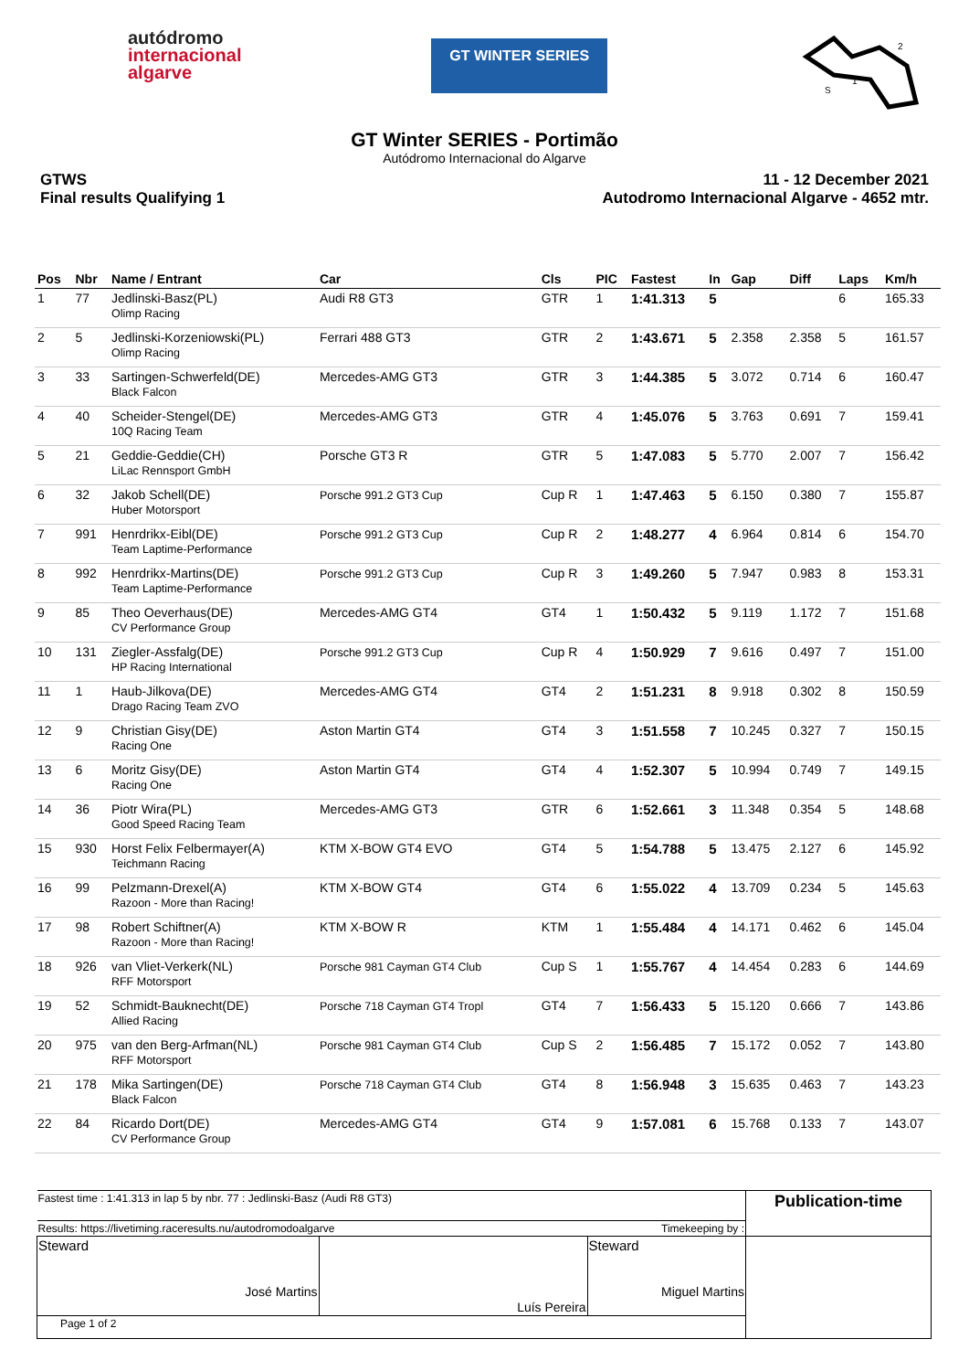autódromo
internacional
algarve
GT WINTER SERIES
2
S
1
GT Winter SERIES - Portimão
Autódromo Internacional do Algarve
GTWS
Final results Qualifying 1
11 - 12 December 2021
Autodromo Internacional Algarve - 4652 mtr.
| Pos | Nbr | Name / Entrant | Car | Cls | PIC | Fastest | In | Gap | Diff | Laps | Km/h |
| --- | --- | --- | --- | --- | --- | --- | --- | --- | --- | --- | --- |
| 1 | 77 | Jedlinski-Basz(PL) Olimp Racing | Audi R8 GT3 | GTR | 1 | 1:41.313 | 5 | | | 6 | 165.33 |
| 2 | 5 | Jedlinski-Korzeniowski(PL) Olimp Racing | Ferrari 488 GT3 | GTR | 2 | 1:43.671 | 5 | 2.358 | 2.358 | 5 | 161.57 |
| 3 | 33 | Sartingen-Schwerfeld(DE) Black Falcon | Mercedes-AMG GT3 | GTR | 3 | 1:44.385 | 5 | 3.072 | 0.714 | 6 | 160.47 |
| 4 | 40 | Scheider-Stengel(DE) 10Q Racing Team | Mercedes-AMG GT3 | GTR | 4 | 1:45.076 | 5 | 3.763 | 0.691 | 7 | 159.41 |
| 5 | 21 | Geddie-Geddie(CH) LiLac Rennsport GmbH | Porsche GT3 R | GTR | 5 | 1:47.083 | 5 | 5.770 | 2.007 | 7 | 156.42 |
| 6 | 32 | Jakob Schell(DE) Huber Motorsport | Porsche 991.2 GT3 Cup | Cup R | 1 | 1:47.463 | 5 | 6.150 | 0.380 | 7 | 155.87 |
| 7 | 991 | Henrdrikx-Eibl(DE) Team Laptime-Performance | Porsche 991.2 GT3 Cup | Cup R | 2 | 1:48.277 | 4 | 6.964 | 0.814 | 6 | 154.70 |
| 8 | 992 | Henrdrikx-Martins(DE) Team Laptime-Performance | Porsche 991.2 GT3 Cup | Cup R | 3 | 1:49.260 | 5 | 7.947 | 0.983 | 8 | 153.31 |
| 9 | 85 | Theo Oeverhaus(DE) CV Performance Group | Mercedes-AMG GT4 | GT4 | 1 | 1:50.432 | 5 | 9.119 | 1.172 | 7 | 151.68 |
| 10 | 131 | Ziegler-Assfalg(DE) HP Racing International | Porsche 991.2 GT3 Cup | Cup R | 4 | 1:50.929 | 7 | 9.616 | 0.497 | 7 | 151.00 |
| 11 | 1 | Haub-Jilkova(DE) Drago Racing Team ZVO | Mercedes-AMG GT4 | GT4 | 2 | 1:51.231 | 8 | 9.918 | 0.302 | 8 | 150.59 |
| 12 | 9 | Christian Gisy(DE) Racing One | Aston Martin GT4 | GT4 | 3 | 1:51.558 | 7 | 10.245 | 0.327 | 7 | 150.15 |
| 13 | 6 | Moritz Gisy(DE) Racing One | Aston Martin GT4 | GT4 | 4 | 1:52.307 | 5 | 10.994 | 0.749 | 7 | 149.15 |
| 14 | 36 | Piotr Wira(PL) Good Speed Racing Team | Mercedes-AMG GT3 | GTR | 6 | 1:52.661 | 3 | 11.348 | 0.354 | 5 | 148.68 |
| 15 | 930 | Horst Felix Felbermayer(A) Teichmann Racing | KTM X-BOW GT4 EVO | GT4 | 5 | 1:54.788 | 5 | 13.475 | 2.127 | 6 | 145.92 |
| 16 | 99 | Pelzmann-Drexel(A) Razoon - More than Racing! | KTM X-BOW GT4 | GT4 | 6 | 1:55.022 | 4 | 13.709 | 0.234 | 5 | 145.63 |
| 17 | 98 | Robert Schiftner(A) Razoon - More than Racing! | KTM X-BOW R | KTM | 1 | 1:55.484 | 4 | 14.171 | 0.462 | 6 | 145.04 |
| 18 | 926 | van Vliet-Verkerk(NL) RFF Motorsport | Porsche 981 Cayman GT4 Club | Cup S | 1 | 1:55.767 | 4 | 14.454 | 0.283 | 6 | 144.69 |
| 19 | 52 | Schmidt-Bauknecht(DE) Allied Racing | Porsche 718 Cayman GT4 Tropl | GT4 | 7 | 1:56.433 | 5 | 15.120 | 0.666 | 7 | 143.86 |
| 20 | 975 | van den Berg-Arfman(NL) RFF Motorsport | Porsche 981 Cayman GT4 Club | Cup S | 2 | 1:56.485 | 7 | 15.172 | 0.052 | 7 | 143.80 |
| 21 | 178 | Mika Sartingen(DE) Black Falcon | Porsche 718 Cayman GT4 Club | GT4 | 8 | 1:56.948 | 3 | 15.635 | 0.463 | 7 | 143.23 |
| 22 | 84 | Ricardo Dort(DE) CV Performance Group | Mercedes-AMG GT4 | GT4 | 9 | 1:57.081 | 6 | 15.768 | 0.133 | 7 | 143.07 |
| Fastest time : 1:41.313 in lap 5 by nbr. 77 : Jedlinski-Basz (Audi R8 GT3) | | | Publication-time |
| Results: https://livetiming.raceresults.nu/autodromodoalgarve | | Timekeeping by : | |
| Steward José Martins | Luís Pereira | Steward Miguel Martins | |
| Page 1 of 2 | | | |